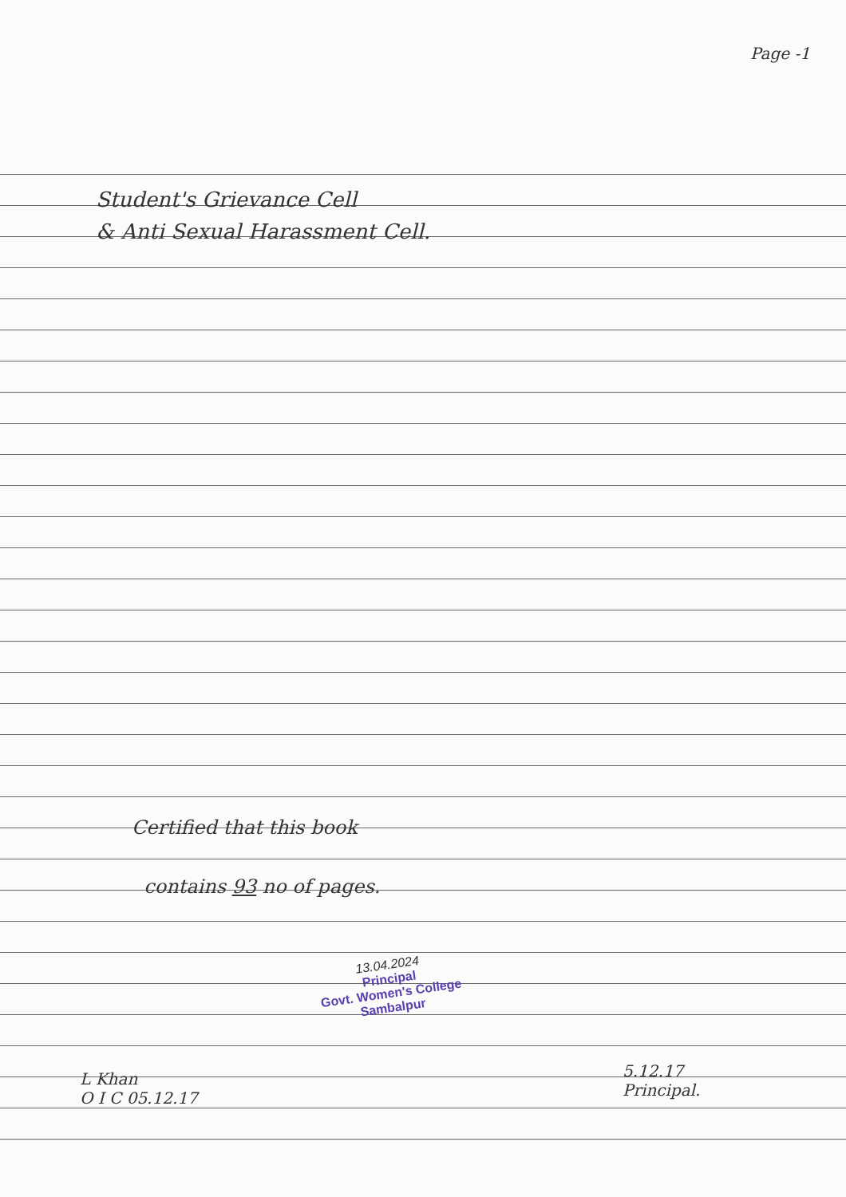Page -1
Student's Grievance Cell
& Anti Sexual Harassment Cell.
Certified that this book
contains 93 no of pages.
13.04.2024
Principal
Govt. Women's College
Sambalpur
L Khan
O I C 05.12.17
5.12.17
Principal.